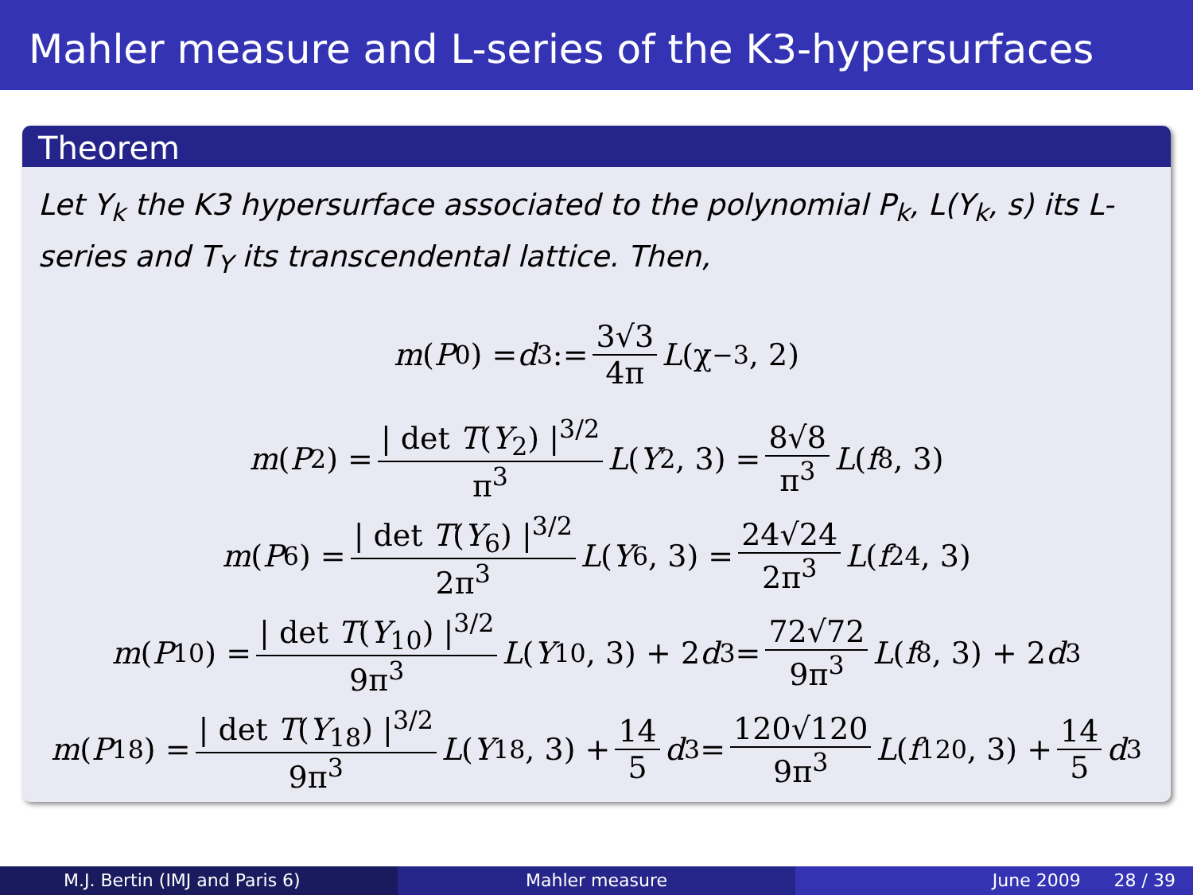Mahler measure and L-series of the K3-hypersurfaces
Theorem
Let Y<sub>k</sub> the K3 hypersurface associated to the polynomial P<sub>k</sub>, L(Y<sub>k</sub>, s) its L-series and T<sub>Y</sub> its transcendental lattice. Then,
m (P<sub>0</sub>) = d<sub>3</sub> := 3√3 4π L (χ<sub>−3</sub>, 2)
m (P<sub>2</sub>) = | det T(Y<sub>2</sub>) |<sup>3/2</sup> π<sup>3</sup> L (Y<sub>2</sub>, 3) = 8√8 π<sup>3</sup> L (f<sub>8</sub>, 3)
m (P<sub>6</sub>) = | det T(Y<sub>6</sub>) |<sup>3/2</sup> 2π<sup>3</sup> L (Y<sub>6</sub>, 3) = 24√24 2π<sup>3</sup> L (f<sub>24</sub>, 3)
m (P<sub>10</sub>) = | det T(Y<sub>10</sub>) |<sup>3/2</sup> 9π<sup>3</sup> L (Y<sub>10</sub>, 3) + 2 d<sub>3</sub> = 72√72 9π<sup>3</sup> L (f<sub>8</sub>, 3) + 2 d<sub>3</sub>
m (P<sub>18</sub>) = | det T(Y<sub>18</sub>) |<sup>3/2</sup> 9π<sup>3</sup> L (Y<sub>18</sub>, 3) + 14 5 d<sub>3</sub> = 120√120 9π<sup>3</sup> L (f<sub>120</sub>, 3) + 14 5 d<sub>3</sub>
M.J. Bertin (IMJ and Paris 6) Mahler measure June 2009 28 / 39